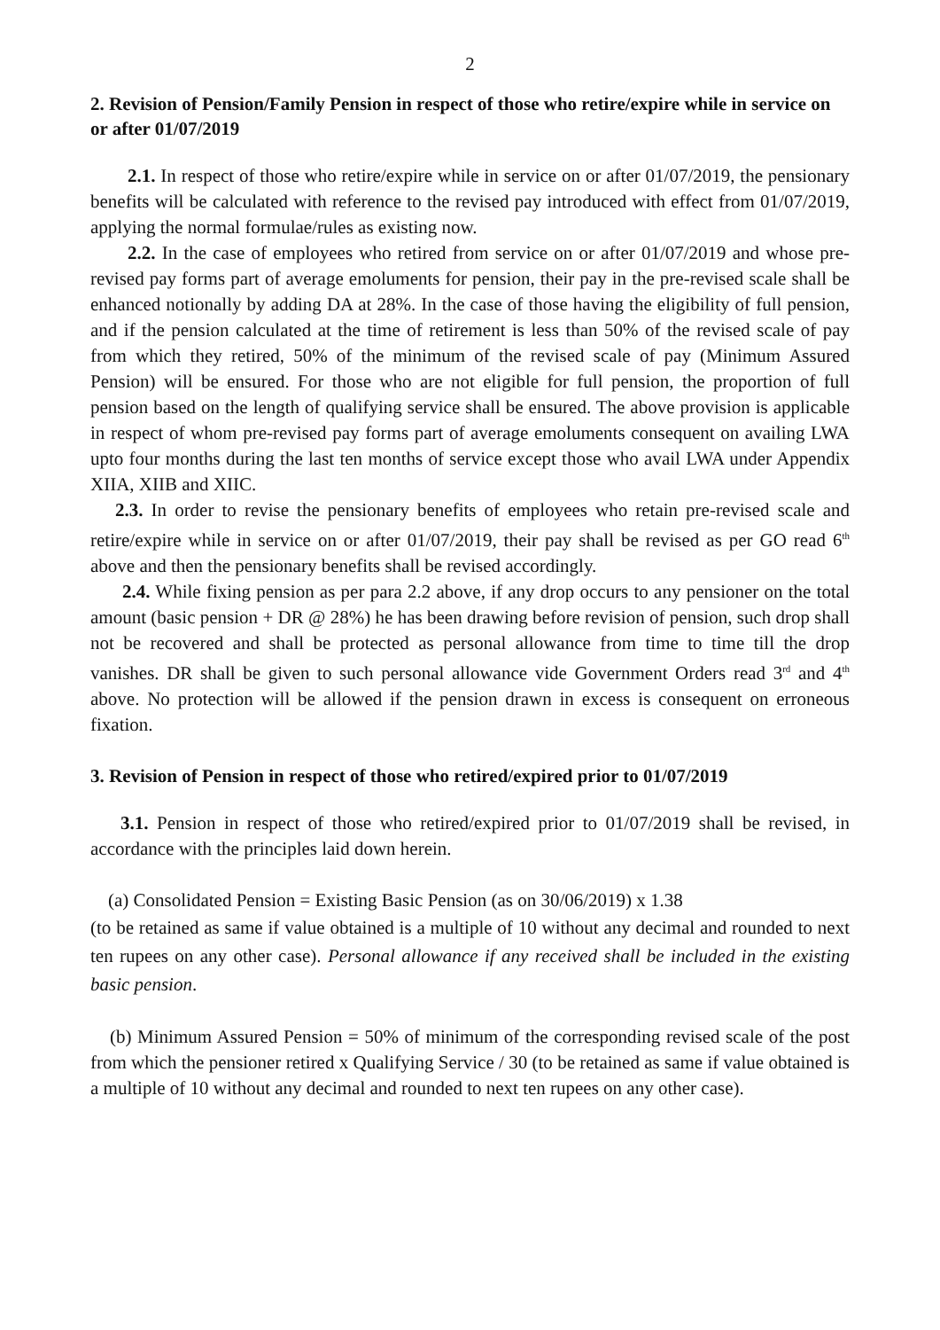2
2. Revision of Pension/Family Pension in respect of those who retire/expire while in service on or after 01/07/2019
2.1. In respect of those who retire/expire while in service on or after 01/07/2019, the pensionary benefits will be calculated with reference to the revised pay introduced with effect from 01/07/2019, applying the normal formulae/rules as existing now.
2.2. In the case of employees who retired from service on or after 01/07/2019 and whose pre-revised pay forms part of average emoluments for pension, their pay in the pre-revised scale shall be enhanced notionally by adding DA at 28%. In the case of those having the eligibility of full pension, and if the pension calculated at the time of retirement is less than 50% of the revised scale of pay from which they retired, 50% of the minimum of the revised scale of pay (Minimum Assured Pension) will be ensured. For those who are not eligible for full pension, the proportion of full pension based on the length of qualifying service shall be ensured. The above provision is applicable in respect of whom pre-revised pay forms part of average emoluments consequent on availing LWA upto four months during the last ten months of service except those who avail LWA under Appendix XIIA, XIIB and XIIC.
2.3. In order to revise the pensionary benefits of employees who retain pre-revised scale and retire/expire while in service on or after 01/07/2019, their pay shall be revised as per GO read 6<sup>th</sup> above and then the pensionary benefits shall be revised accordingly.
2.4. While fixing pension as per para 2.2 above, if any drop occurs to any pensioner on the total amount (basic pension + DR @ 28%) he has been drawing before revision of pension, such drop shall not be recovered and shall be protected as personal allowance from time to time till the drop vanishes. DR shall be given to such personal allowance vide Government Orders read 3<sup>rd</sup> and 4<sup>th</sup> above. No protection will be allowed if the pension drawn in excess is consequent on erroneous fixation.
3. Revision of Pension in respect of those who retired/expired prior to 01/07/2019
3.1. Pension in respect of those who retired/expired prior to 01/07/2019 shall be revised, in accordance with the principles laid down herein.
(a) Consolidated Pension = Existing Basic Pension (as on 30/06/2019) x 1.38
(to be retained as same if value obtained is a multiple of 10 without any decimal and rounded to next ten rupees on any other case). Personal allowance if any received shall be included in the existing basic pension.
(b) Minimum Assured Pension = 50% of minimum of the corresponding revised scale of the post from which the pensioner retired x Qualifying Service / 30 (to be retained as same if value obtained is a multiple of 10 without any decimal and rounded to next ten rupees on any other case).